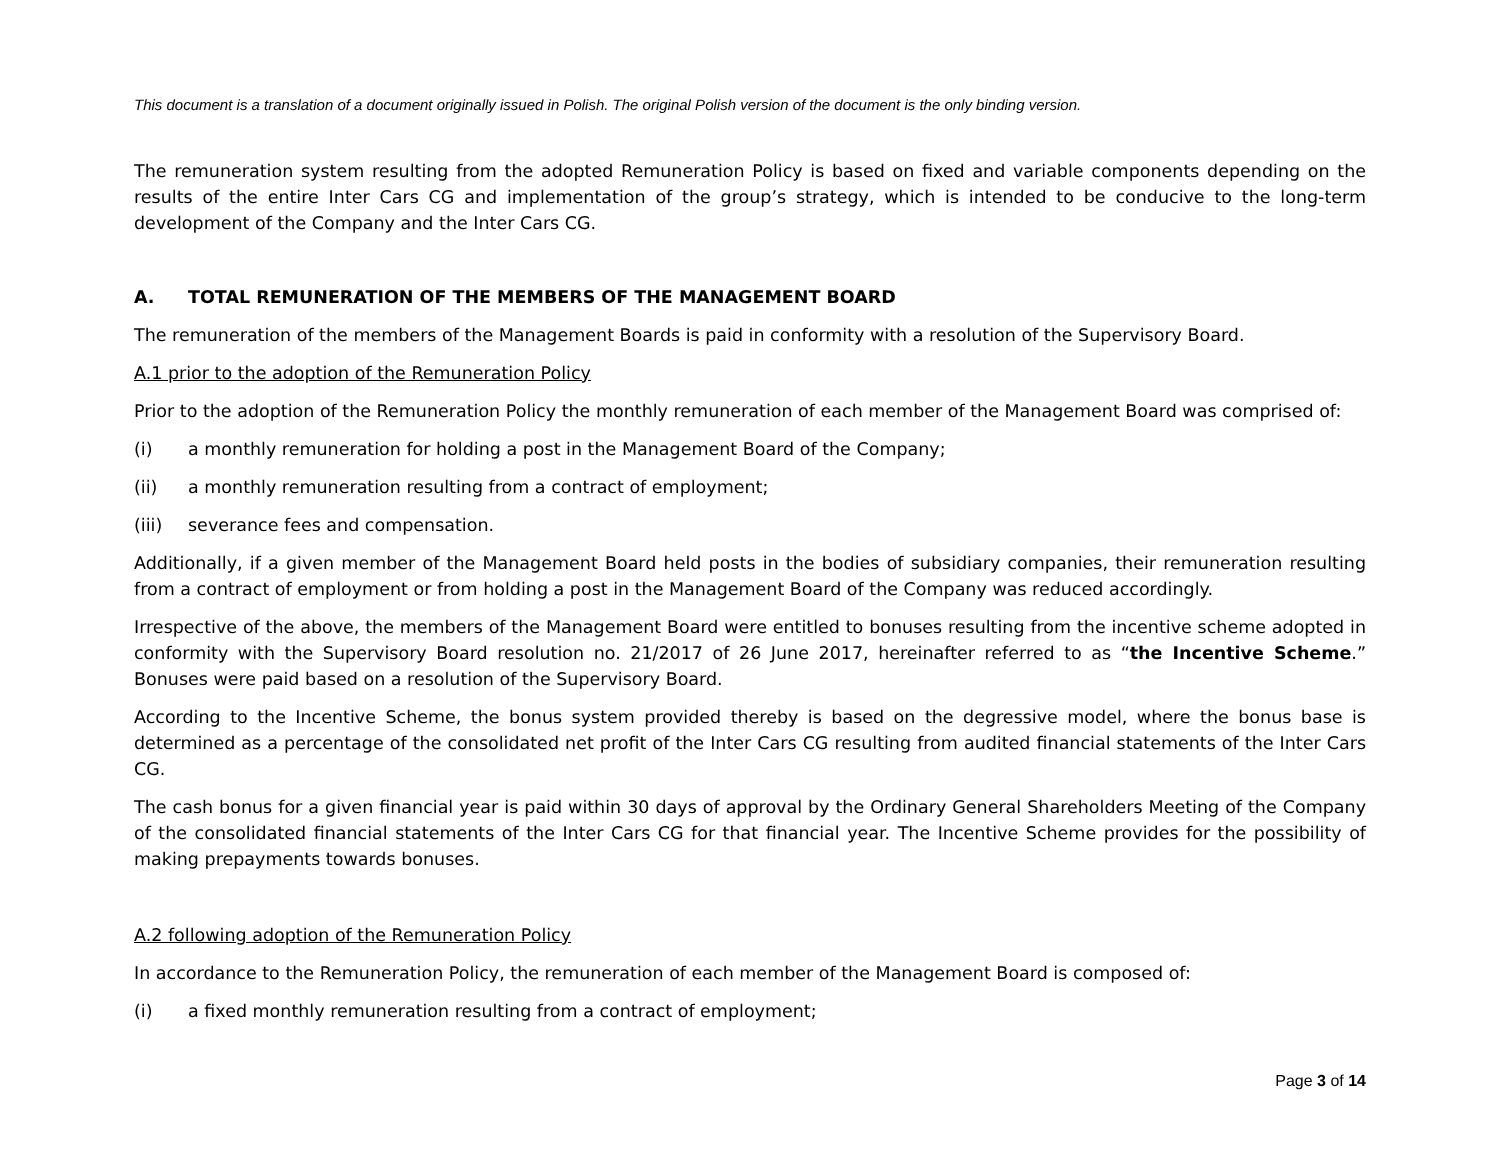This document is a translation of a document originally issued in Polish. The original Polish version of the document is the only binding version.
The remuneration system resulting from the adopted Remuneration Policy is based on fixed and variable components depending on the results of the entire Inter Cars CG and implementation of the group’s strategy, which is intended to be conducive to the long-term development of the Company and the Inter Cars CG.
A. TOTAL REMUNERATION OF THE MEMBERS OF THE MANAGEMENT BOARD
The remuneration of the members of the Management Boards is paid in conformity with a resolution of the Supervisory Board.
A.1 prior to the adoption of the Remuneration Policy
Prior to the adoption of the Remuneration Policy the monthly remuneration of each member of the Management Board was comprised of:
(i) a monthly remuneration for holding a post in the Management Board of the Company;
(ii) a monthly remuneration resulting from a contract of employment;
(iii) severance fees and compensation.
Additionally, if a given member of the Management Board held posts in the bodies of subsidiary companies, their remuneration resulting from a contract of employment or from holding a post in the Management Board of the Company was reduced accordingly.
Irrespective of the above, the members of the Management Board were entitled to bonuses resulting from the incentive scheme adopted in conformity with the Supervisory Board resolution no. 21/2017 of 26 June 2017, hereinafter referred to as “the Incentive Scheme.” Bonuses were paid based on a resolution of the Supervisory Board.
According to the Incentive Scheme, the bonus system provided thereby is based on the degressive model, where the bonus base is determined as a percentage of the consolidated net profit of the Inter Cars CG resulting from audited financial statements of the Inter Cars CG.
The cash bonus for a given financial year is paid within 30 days of approval by the Ordinary General Shareholders Meeting of the Company of the consolidated financial statements of the Inter Cars CG for that financial year. The Incentive Scheme provides for the possibility of making prepayments towards bonuses.
A.2 following adoption of the Remuneration Policy
In accordance to the Remuneration Policy, the remuneration of each member of the Management Board is composed of:
(i) a fixed monthly remuneration resulting from a contract of employment;
Page 3 of 14